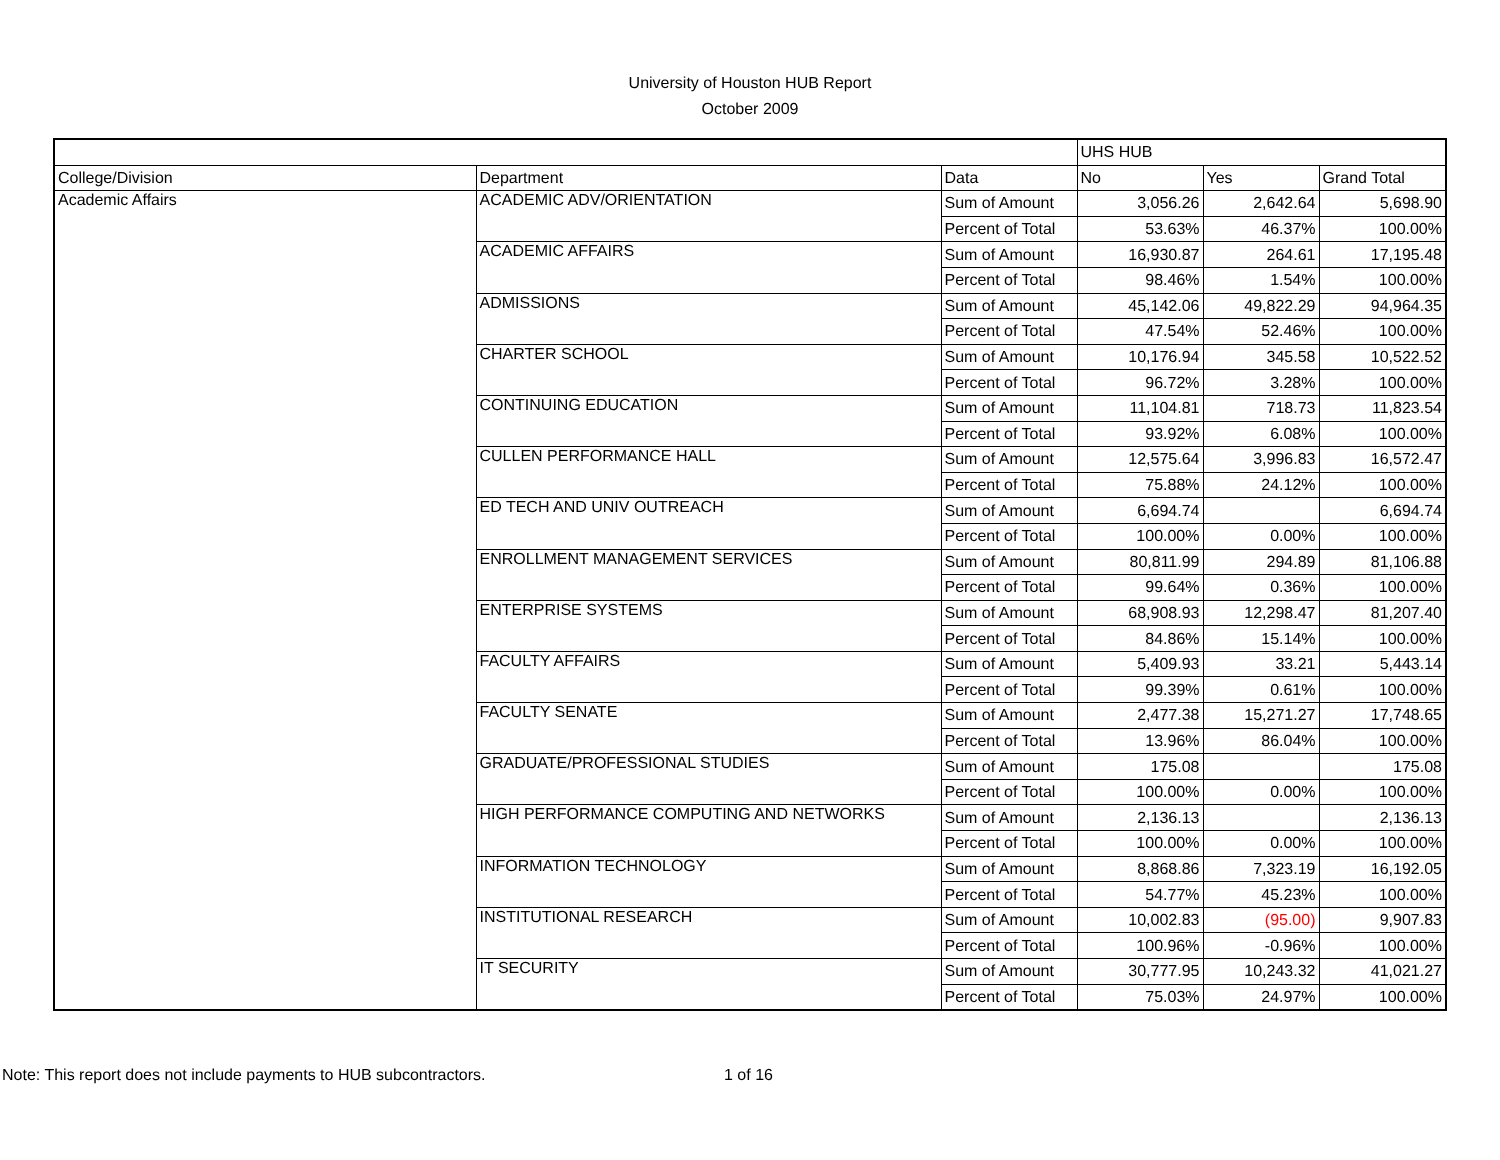University of Houston HUB Report
October 2009
| | | | UHS HUB | | |
| --- | --- | --- | --- | --- | --- |
| College/Division | Department | Data | No | Yes | Grand Total |
| Academic Affairs | ACADEMIC ADV/ORIENTATION | Sum of Amount | 3,056.26 | 2,642.64 | 5,698.90 |
| | | Percent of Total | 53.63% | 46.37% | 100.00% |
| | ACADEMIC AFFAIRS | Sum of Amount | 16,930.87 | 264.61 | 17,195.48 |
| | | Percent of Total | 98.46% | 1.54% | 100.00% |
| | ADMISSIONS | Sum of Amount | 45,142.06 | 49,822.29 | 94,964.35 |
| | | Percent of Total | 47.54% | 52.46% | 100.00% |
| | CHARTER SCHOOL | Sum of Amount | 10,176.94 | 345.58 | 10,522.52 |
| | | Percent of Total | 96.72% | 3.28% | 100.00% |
| | CONTINUING EDUCATION | Sum of Amount | 11,104.81 | 718.73 | 11,823.54 |
| | | Percent of Total | 93.92% | 6.08% | 100.00% |
| | CULLEN PERFORMANCE HALL | Sum of Amount | 12,575.64 | 3,996.83 | 16,572.47 |
| | | Percent of Total | 75.88% | 24.12% | 100.00% |
| | ED TECH AND UNIV OUTREACH | Sum of Amount | 6,694.74 | | 6,694.74 |
| | | Percent of Total | 100.00% | 0.00% | 100.00% |
| | ENROLLMENT MANAGEMENT SERVICES | Sum of Amount | 80,811.99 | 294.89 | 81,106.88 |
| | | Percent of Total | 99.64% | 0.36% | 100.00% |
| | ENTERPRISE SYSTEMS | Sum of Amount | 68,908.93 | 12,298.47 | 81,207.40 |
| | | Percent of Total | 84.86% | 15.14% | 100.00% |
| | FACULTY AFFAIRS | Sum of Amount | 5,409.93 | 33.21 | 5,443.14 |
| | | Percent of Total | 99.39% | 0.61% | 100.00% |
| | FACULTY SENATE | Sum of Amount | 2,477.38 | 15,271.27 | 17,748.65 |
| | | Percent of Total | 13.96% | 86.04% | 100.00% |
| | GRADUATE/PROFESSIONAL STUDIES | Sum of Amount | 175.08 | | 175.08 |
| | | Percent of Total | 100.00% | 0.00% | 100.00% |
| | HIGH PERFORMANCE COMPUTING AND NETWORKS | Sum of Amount | 2,136.13 | | 2,136.13 |
| | | Percent of Total | 100.00% | 0.00% | 100.00% |
| | INFORMATION TECHNOLOGY | Sum of Amount | 8,868.86 | 7,323.19 | 16,192.05 |
| | | Percent of Total | 54.77% | 45.23% | 100.00% |
| | INSTITUTIONAL RESEARCH | Sum of Amount | 10,002.83 | (95.00) | 9,907.83 |
| | | Percent of Total | 100.96% | -0.96% | 100.00% |
| | IT SECURITY | Sum of Amount | 30,777.95 | 10,243.32 | 41,021.27 |
| | | Percent of Total | 75.03% | 24.97% | 100.00% |
Note: This report does not include payments to HUB subcontractors. 1 of 16